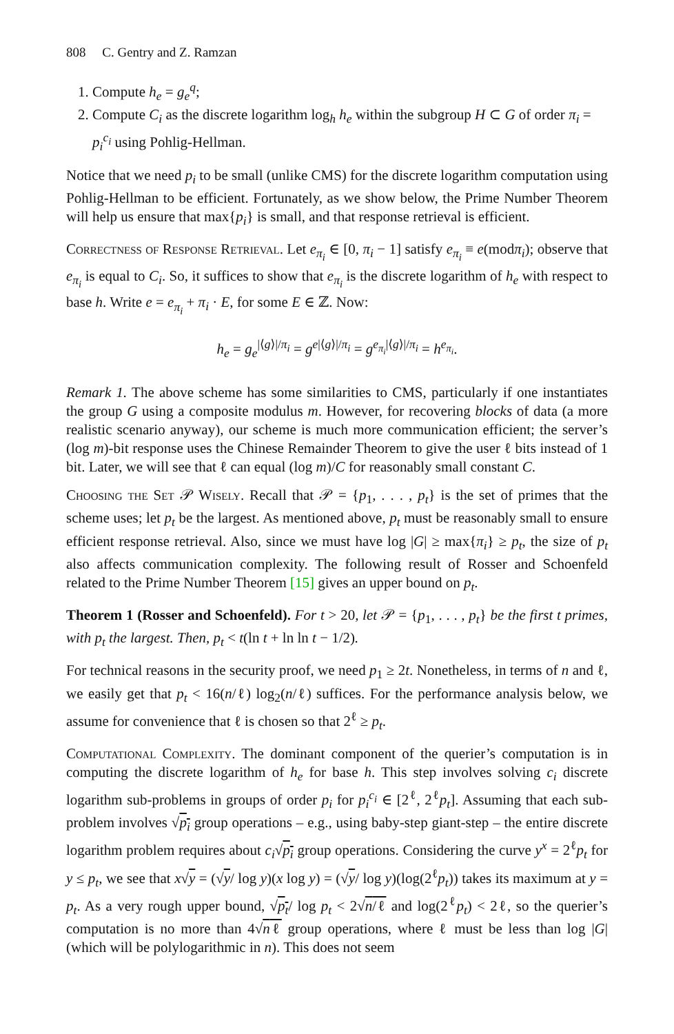808 C. Gentry and Z. Ramzan
1. Compute h<sub>e</sub> = g<sub>e</sub><sup>q</sup>;
2. Compute C<sub>i</sub> as the discrete logarithm log<sub>h</sub> h<sub>e</sub> within the subgroup H ⊂ G of order π<sub>i</sub> = p<sub>i</sub><sup>c<sub>i</sub></sup> using Pohlig-Hellman.
Notice that we need p<sub>i</sub> to be small (unlike CMS) for the discrete logarithm computation using Pohlig-Hellman to be efficient. Fortunately, as we show below, the Prime Number Theorem will help us ensure that max{p<sub>i</sub>} is small, and that response retrieval is efficient.
Correctness of Response Retrieval. Let e<sub>π<sub>i</sub></sub> ∈ [0, π<sub>i</sub> − 1] satisfy e<sub>π<sub>i</sub></sub> ≡ e(modπ<sub>i</sub>); observe that e<sub>π<sub>i</sub></sub> is equal to C<sub>i</sub>. So, it suffices to show that e<sub>π<sub>i</sub></sub> is the discrete logarithm of h<sub>e</sub> with respect to base h. Write e = e<sub>π<sub>i</sub></sub> + π<sub>i</sub> · E, for some E ∈ ℤ. Now:
h<sub>e</sub> = g<sub>e</sub><sup>|⟨g⟩|/π<sub>i</sub></sup> = g<sup>e|⟨g⟩|/π<sub>i</sub></sup> = g<sup>e<sub>π<sub>i</sub></sub>|⟨g⟩|/π<sub>i</sub></sup> = h<sup>e<sub>π<sub>i</sub></sub></sup>.
Remark 1. The above scheme has some similarities to CMS, particularly if one instantiates the group G using a composite modulus m. However, for recovering blocks of data (a more realistic scenario anyway), our scheme is much more communication efficient; the server’s (log m)-bit response uses the Chinese Remainder Theorem to give the user ℓ bits instead of 1 bit. Later, we will see that ℓ can equal (log m)/C for reasonably small constant C.
Choosing the Set 𝒫 Wisely. Recall that 𝒫 = {p<sub>1</sub>, . . . , p<sub>t</sub>} is the set of primes that the scheme uses; let p<sub>t</sub> be the largest. As mentioned above, p<sub>t</sub> must be reasonably small to ensure efficient response retrieval. Also, since we must have log |G| ≥ max{π<sub>i</sub>} ≥ p<sub>t</sub>, the size of p<sub>t</sub> also affects communication complexity. The following result of Rosser and Schoenfeld related to the Prime Number Theorem [15] gives an upper bound on p<sub>t</sub>.
Theorem 1 (Rosser and Schoenfeld). For t > 20, let 𝒫 = {p<sub>1</sub>, . . . , p<sub>t</sub>} be the first t primes, with p<sub>t</sub> the largest. Then, p<sub>t</sub> < t(ln t + ln ln t − 1/2).
For technical reasons in the security proof, we need p<sub>1</sub> ≥ 2t. Nonetheless, in terms of n and ℓ, we easily get that p<sub>t</sub> < 16(n/ℓ) log<sub>2</sub>(n/ℓ) suffices. For the performance analysis below, we assume for convenience that ℓ is chosen so that 2<sup>ℓ</sup> ≥ p<sub>t</sub>.
Computational Complexity. The dominant component of the querier’s computation is in computing the discrete logarithm of h<sub>e</sub> for base h. This step involves solving c<sub>i</sub> discrete logarithm sub-problems in groups of order p<sub>i</sub> for p<sub>i</sub><sup>c<sub>i</sub></sup> ∈ [2<sup>ℓ</sup>, 2<sup>ℓ</sup>p<sub>t</sub>]. Assuming that each sub-problem involves √p<sub>i</sub> group operations – e.g., using baby-step giant-step – the entire discrete logarithm problem requires about c<sub>i</sub>√p<sub>i</sub> group operations. Considering the curve y<sup>x</sup> = 2<sup>ℓ</sup>p<sub>t</sub> for y ≤ p<sub>t</sub>, we see that x√y = (√y/ log y)(x log y) = (√y/ log y)(log(2<sup>ℓ</sup>p<sub>t</sub>)) takes its maximum at y = p<sub>t</sub>. As a very rough upper bound, √p<sub>t</sub>/ log p<sub>t</sub> < 2√n/ℓ and log(2<sup>ℓ</sup>p<sub>t</sub>) < 2ℓ, so the querier’s computation is no more than 4√nℓ group operations, where ℓ must be less than log |G| (which will be polylogarithmic in n). This does not seem